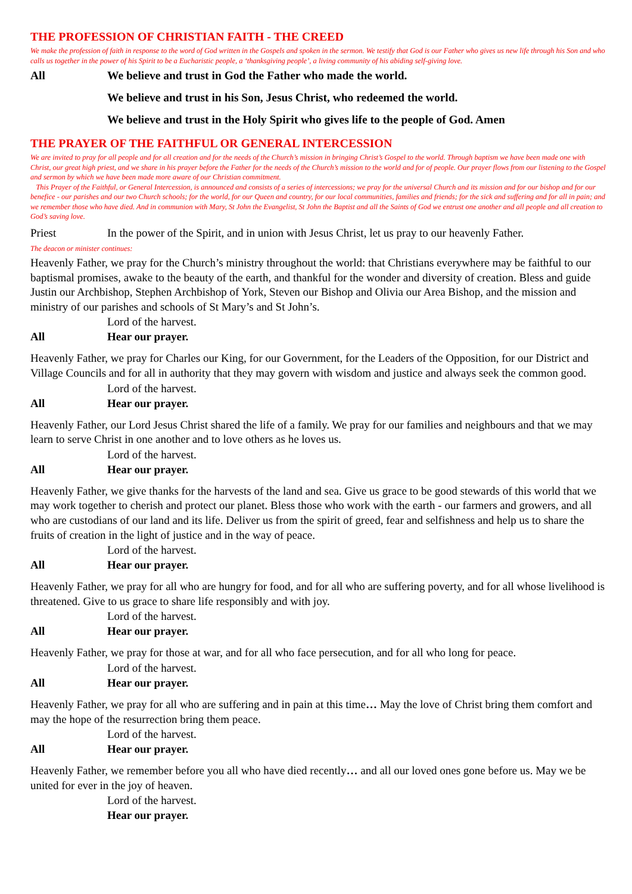THE PROFESSION OF CHRISTIAN FAITH - THE CREED
We make the profession of faith in response to the word of God written in the Gospels and spoken in the sermon. We testify that God is our Father who gives us new life through his Son and who calls us together in the power of his Spirit to be a Eucharistic people, a ‘thanksgiving people’, a living community of his abiding self-giving love.
All We believe and trust in God the Father who made the world.
We believe and trust in his Son, Jesus Christ, who redeemed the world.
We believe and trust in the Holy Spirit who gives life to the people of God. Amen
THE PRAYER OF THE FAITHFUL OR GENERAL INTERCESSION
We are invited to pray for all people and for all creation and for the needs of the Church’s mission in bringing Christ’s Gospel to the world. Through baptism we have been made one with Christ, our great high priest, and we share in his prayer before the Father for the needs of the Church’s mission to the world and for of people. Our prayer flows from our listening to the Gospel and sermon by which we have been made more aware of our Christian commitment.
This Prayer of the Faithful, or General Intercession, is announced and consists of a series of intercessions; we pray for the universal Church and its mission and for our bishop and for our benefice - our parishes and our two Church schools; for the world, for our Queen and country, for our local communities, families and friends; for the sick and suffering and for all in pain; and we remember those who have died. And in communion with Mary, St John the Evangelist, St John the Baptist and all the Saints of God we entrust one another and all people and all creation to God’s saving love.
Priest In the power of the Spirit, and in union with Jesus Christ, let us pray to our heavenly Father.
The deacon or minister continues:
Heavenly Father, we pray for the Church’s ministry throughout the world: that Christians everywhere may be faithful to our baptismal promises, awake to the beauty of the earth, and thankful for the wonder and diversity of creation. Bless and guide Justin our Archbishop, Stephen Archbishop of York, Steven our Bishop and Olivia our Area Bishop, and the mission and ministry of our parishes and schools of St Mary’s and St John’s.
Lord of the harvest.
All Hear our prayer.
Heavenly Father, we pray for Charles our King, for our Government, for the Leaders of the Opposition, for our District and Village Councils and for all in authority that they may govern with wisdom and justice and always seek the common good.
Lord of the harvest.
All Hear our prayer.
Heavenly Father, our Lord Jesus Christ shared the life of a family. We pray for our families and neighbours and that we may learn to serve Christ in one another and to love others as he loves us.
Lord of the harvest.
All Hear our prayer.
Heavenly Father, we give thanks for the harvests of the land and sea. Give us grace to be good stewards of this world that we may work together to cherish and protect our planet. Bless those who work with the earth - our farmers and growers, and all who are custodians of our land and its life. Deliver us from the spirit of greed, fear and selfishness and help us to share the fruits of creation in the light of justice and in the way of peace.
Lord of the harvest.
All Hear our prayer.
Heavenly Father, we pray for all who are hungry for food, and for all who are suffering poverty, and for all whose livelihood is threatened. Give to us grace to share life responsibly and with joy.
Lord of the harvest.
All Hear our prayer.
Heavenly Father, we pray for those at war, and for all who face persecution, and for all who long for peace.
Lord of the harvest.
All Hear our prayer.
Heavenly Father, we pray for all who are suffering and in pain at this time… May the love of Christ bring them comfort and may the hope of the resurrection bring them peace.
Lord of the harvest.
All Hear our prayer.
Heavenly Father, we remember before you all who have died recently… and all our loved ones gone before us. May we be united for ever in the joy of heaven.
Lord of the harvest.
Hear our prayer.